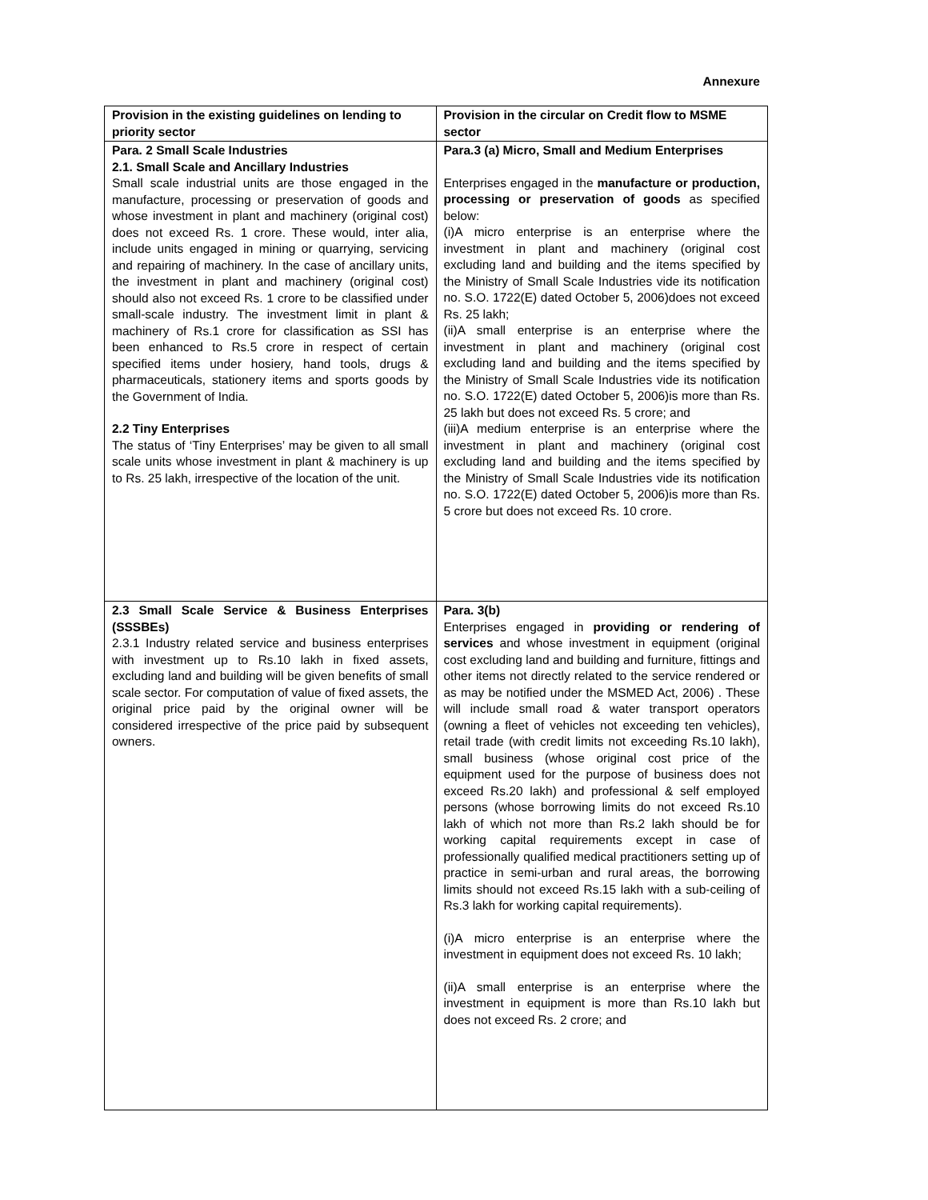Annexure
| Provision in the existing guidelines on lending to priority sector | Provision in the circular on Credit flow to MSME sector |
| --- | --- |
| Para. 2 Small Scale Industries 2.1. Small Scale and Ancillary Industries Small scale industrial units are those engaged in the manufacture, processing or preservation of goods and whose investment in plant and machinery (original cost) does not exceed Rs. 1 crore. These would, inter alia, include units engaged in mining or quarrying, servicing and repairing of machinery. In the case of ancillary units, the investment in plant and machinery (original cost) should also not exceed Rs. 1 crore to be classified under small-scale industry. The investment limit in plant & machinery of Rs.1 crore for classification as SSI has been enhanced to Rs.5 crore in respect of certain specified items under hosiery, hand tools, drugs & pharmaceuticals, stationery items and sports goods by the Government of India. 2.2 Tiny Enterprises The status of ‘Tiny Enterprises’ may be given to all small scale units whose investment in plant & machinery is up to Rs. 25 lakh, irrespective of the location of the unit. | Para.3 (a) Micro, Small and Medium Enterprises Enterprises engaged in the manufacture or production, processing or preservation of goods as specified below: (i)A micro enterprise is an enterprise where the investment in plant and machinery (original cost excluding land and building and the items specified by the Ministry of Small Scale Industries vide its notification no. S.O. 1722(E) dated October 5, 2006)does not exceed Rs. 25 lakh; (ii)A small enterprise is an enterprise where the investment in plant and machinery (original cost excluding land and building and the items specified by the Ministry of Small Scale Industries vide its notification no. S.O. 1722(E) dated October 5, 2006)is more than Rs. 25 lakh but does not exceed Rs. 5 crore; and (iii)A medium enterprise is an enterprise where the investment in plant and machinery (original cost excluding land and building and the items specified by the Ministry of Small Scale Industries vide its notification no. S.O. 1722(E) dated October 5, 2006)is more than Rs. 5 crore but does not exceed Rs. 10 crore. |
| 2.3 Small Scale Service & Business Enterprises (SSSBEs) 2.3.1 Industry related service and business enterprises with investment up to Rs.10 lakh in fixed assets, excluding land and building will be given benefits of small scale sector. For computation of value of fixed assets, the original price paid by the original owner will be considered irrespective of the price paid by subsequent owners. | Para. 3(b) Enterprises engaged in providing or rendering of services and whose investment in equipment (original cost excluding land and building and furniture, fittings and other items not directly related to the service rendered or as may be notified under the MSMED Act, 2006) . These will include small road & water transport operators (owning a fleet of vehicles not exceeding ten vehicles), retail trade (with credit limits not exceeding Rs.10 lakh), small business (whose original cost price of the equipment used for the purpose of business does not exceed Rs.20 lakh) and professional & self employed persons (whose borrowing limits do not exceed Rs.10 lakh of which not more than Rs.2 lakh should be for working capital requirements except in case of professionally qualified medical practitioners setting up of practice in semi-urban and rural areas, the borrowing limits should not exceed Rs.15 lakh with a sub-ceiling of Rs.3 lakh for working capital requirements). (i)A micro enterprise is an enterprise where the investment in equipment does not exceed Rs. 10 lakh; (ii)A small enterprise is an enterprise where the investment in equipment is more than Rs.10 lakh but does not exceed Rs. 2 crore; and |